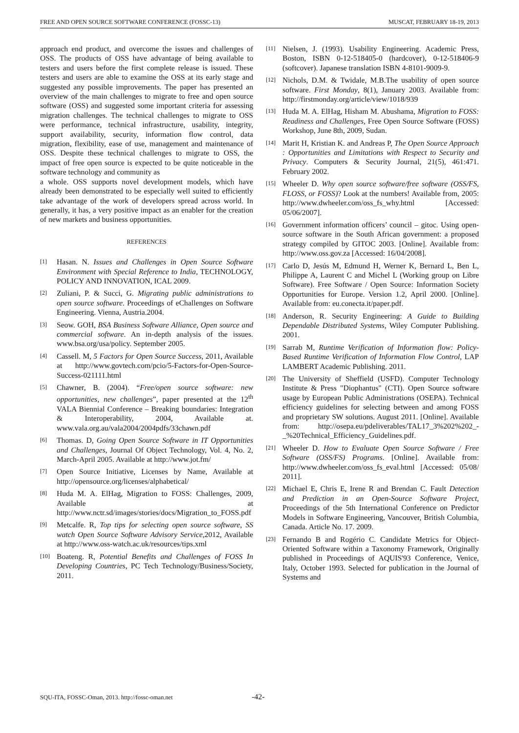FREE AND OPEN SOURCE SOFTWARE CONFERENCE (FOSSC-13) MUSCAT, FEBRUARY 18-19, 2013
approach end product, and overcome the issues and challenges of OSS. The products of OSS have advantage of being available to testers and users before the first complete release is issued. These testers and users are able to examine the OSS at its early stage and suggested any possible improvements. The paper has presented an overview of the main challenges to migrate to free and open source software (OSS) and suggested some important criteria for assessing migration challenges. The technical challenges to migrate to OSS were performance, technical infrastructure, usability, integrity, support availability, security, information flow control, data migration, flexibility, ease of use, management and maintenance of OSS. Despite these technical challenges to migrate to OSS, the impact of free open source is expected to be quite noticeable in the software technology and community as
a whole. OSS supports novel development models, which have already been demonstrated to be especially well suited to efficiently take advantage of the work of developers spread across world. In generally, it has, a very positive impact as an enabler for the creation of new markets and business opportunities.
REFERENCES
[1] Hasan. N. Issues and Challenges in Open Source Software Environment with Special Reference to India, TECHNOLOGY, POLICY AND INNOVATION, ICAL 2009.
[2] Zuliani, P. & Succi, G. Migrating public administrations to open source software. Proceedings of eChallenges on Software Engineering. Vienna, Austria.2004.
[3] Seow. GOH, BSA Business Software Alliance, Open source and commercial software. An in-depth analysis of the issues. www.bsa.org/usa/policy. September 2005.
[4] Cassell. M, 5 Factors for Open Source Success, 2011, Available at http://www.govtech.com/pcio/5-Factors-for-Open-Source-Success-021111.html
[5] Chawner, B. (2004). “Free/open source software: new opportunities, new challenges”, paper presented at the 12<sup>th</sup> VALA Biennial Conference – Breaking boundaries: Integration & Interoperability, 2004, Available at. www.vala.org.au/vala2004/2004pdfs/33chawn.pdf
[6] Thomas. D, Going Open Source Software in IT Opportunities and Challenges, Journal Of Object Technology, Vol. 4, No. 2, March-April 2005. Available at http://www.jot.fm/
[7] Open Source Initiative, Licenses by Name, Available at http://opensource.org/licenses/alphabetical/
[8] Huda M. A. ElHag, Migration to FOSS: Challenges, 2009, Available at http://www.nctr.sd/images/stories/docs/Migration_to_FOSS.pdf
[9] Metcalfe. R, Top tips for selecting open source software, SS watch Open Source Software Advisory Service,2012, Available at http://www.oss-watch.ac.uk/resources/tips.xml
[10] Boateng. R, Potential Benefits and Challenges of FOSS In Developing Countries, PC Tech Technology/Business/Society, 2011.
[11] Nielsen, J. (1993). Usability Engineering. Academic Press, Boston, ISBN 0-12-518405-0 (hardcover), 0-12-518406-9 (softcover). Japanese translation ISBN 4-8101-9009-9.
[12] Nichols, D.M. & Twidale, M.B.The usability of open source software. First Monday, 8(1), January 2003. Available from: http://firstmonday.org/article/view/1018/939
[13] Huda M. A. ElHag, Hisham M. Abushama, Migration to FOSS: Readiness and Challenges, Free Open Source Software (FOSS) Workshop, June 8th, 2009, Sudan.
[14] Marit H, Kristian K. and Andreas P, The Open Source Approach : Opportunities and Limitations with Respect to Security and Privacy. Computers & Security Journal, 21(5), 461:471. February 2002.
[15] Wheeler D. Why open source software/free software (OSS/FS, FLOSS, or FOSS)? Look at the numbers! Available from, 2005: http://www.dwheeler.com/oss_fs_why.html [Accessed: 05/06/2007].
[16] Government information officers’ council – gitoc. Using open-source software in the South African government: a proposed strategy compiled by GITOC 2003. [Online]. Available from: http://www.oss.gov.za [Accessed: 16/04/2008].
[17] Carlo D, Jesús M, Edmund H, Werner K, Bernard L, Ben L, Philippe A, Laurent C and Michel L (Working group on Libre Software). Free Software / Open Source: Information Society Opportunities for Europe. Version 1.2, April 2000. [Online]. Available from: eu.conecta.it/paper.pdf.
[18] Anderson, R. Security Engineering: A Guide to Building Dependable Distributed Systems, Wiley Computer Publishing. 2001.
[19] Sarrab M, Runtime Verification of Information flow: Policy-Based Runtime Verification of Information Flow Control, LAP LAMBERT Academic Publishing. 2011.
[20] The University of Sheffield (USFD). Computer Technology Institute & Press "Diophantus" (CTI). Open Source software usage by European Public Administrations (OSEPA). Technical efficiency guidelines for selecting between and among FOSS and proprietary SW solutions. August 2011. [Online]. Available from: http://osepa.eu/pdeliverables/TAL17_3%202%202_-_%20Technical_Efficiency_Guidelines.pdf.
[21] Wheeler D. How to Evaluate Open Source Software / Free Software (OSS/FS) Programs. [Online]. Available from: http://www.dwheeler.com/oss_fs_eval.html [Accessed: 05/08/ 2011].
[22] Michael E, Chris E, Irene R and Brendan C. Fault Detection and Prediction in an Open-Source Software Project, Proceedings of the 5th International Conference on Predictor Models in Software Engineering, Vancouver, British Columbia, Canada. Article No. 17. 2009.
[23] Fernando B and Rogério C. Candidate Metrics for Object-Oriented Software within a Taxonomy Framework, Originally published in Proceedings of AQUIS'93 Conference, Venice, Italy, October 1993. Selected for publication in the Journal of Systems and
SQU-ITA, FOSSC-Oman, 2013. http://fossc-oman.net
-42-